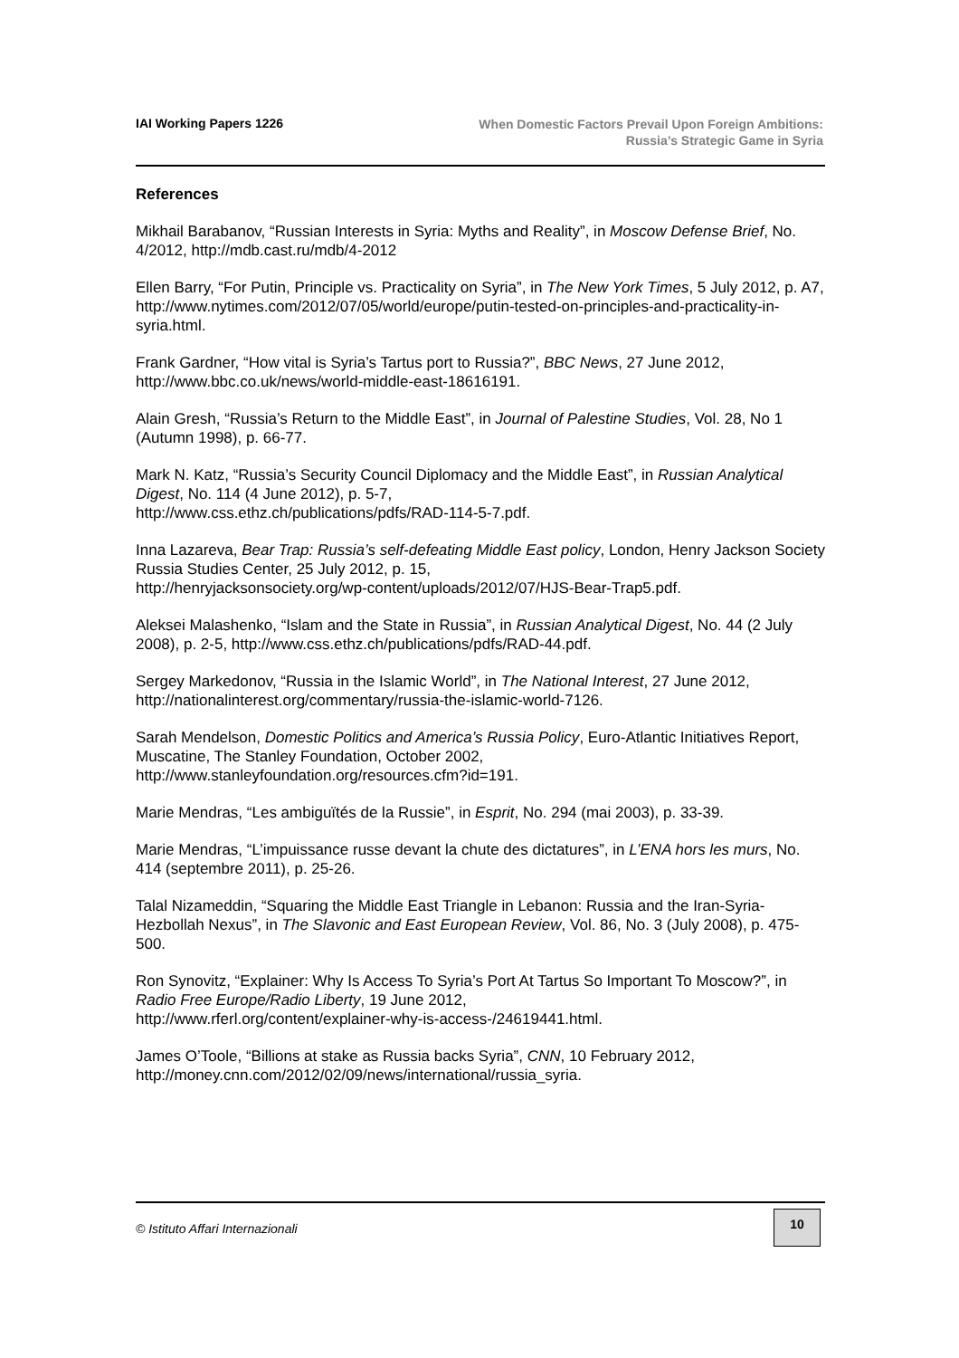IAI Working Papers 1226
When Domestic Factors Prevail Upon Foreign Ambitions:
Russia’s Strategic Game in Syria
References
Mikhail Barabanov, “Russian Interests in Syria: Myths and Reality”, in Moscow Defense Brief, No. 4/2012, http://mdb.cast.ru/mdb/4-2012
Ellen Barry, “For Putin, Principle vs. Practicality on Syria”, in The New York Times, 5 July 2012, p. A7, http://www.nytimes.com/2012/07/05/world/europe/putin-tested-on-principles-and-practicality-in-syria.html.
Frank Gardner, “How vital is Syria’s Tartus port to Russia?”, BBC News, 27 June 2012, http://www.bbc.co.uk/news/world-middle-east-18616191.
Alain Gresh, “Russia’s Return to the Middle East”, in Journal of Palestine Studies, Vol. 28, No 1 (Autumn 1998), p. 66-77.
Mark N. Katz, “Russia’s Security Council Diplomacy and the Middle East”, in Russian Analytical Digest, No. 114 (4 June 2012), p. 5-7,
http://www.css.ethz.ch/publications/pdfs/RAD-114-5-7.pdf.
Inna Lazareva, Bear Trap: Russia’s self-defeating Middle East policy, London, Henry Jackson Society Russia Studies Center, 25 July 2012, p. 15,
http://henryjacksonsociety.org/wp-content/uploads/2012/07/HJS-Bear-Trap5.pdf.
Aleksei Malashenko, “Islam and the State in Russia”, in Russian Analytical Digest, No. 44 (2 July 2008), p. 2-5, http://www.css.ethz.ch/publications/pdfs/RAD-44.pdf.
Sergey Markedonov, “Russia in the Islamic World”, in The National Interest, 27 June 2012, http://nationalinterest.org/commentary/russia-the-islamic-world-7126.
Sarah Mendelson, Domestic Politics and America’s Russia Policy, Euro-Atlantic Initiatives Report, Muscatine, The Stanley Foundation, October 2002,
http://www.stanleyfoundation.org/resources.cfm?id=191.
Marie Mendras, “Les ambiguïtés de la Russie”, in Esprit, No. 294 (mai 2003), p. 33-39.
Marie Mendras, “L’impuissance russe devant la chute des dictatures”, in L’ENA hors les murs, No. 414 (septembre 2011), p. 25-26.
Talal Nizameddin, “Squaring the Middle East Triangle in Lebanon: Russia and the Iran-Syria-Hezbollah Nexus”, in The Slavonic and East European Review, Vol. 86, No. 3 (July 2008), p. 475-500.
Ron Synovitz, “Explainer: Why Is Access To Syria’s Port At Tartus So Important To Moscow?”, in Radio Free Europe/Radio Liberty, 19 June 2012,
http://www.rferl.org/content/explainer-why-is-access-/24619441.html.
James O’Toole, “Billions at stake as Russia backs Syria”, CNN, 10 February 2012, http://money.cnn.com/2012/02/09/news/international/russia_syria.
© Istituto Affari Internazionali
10